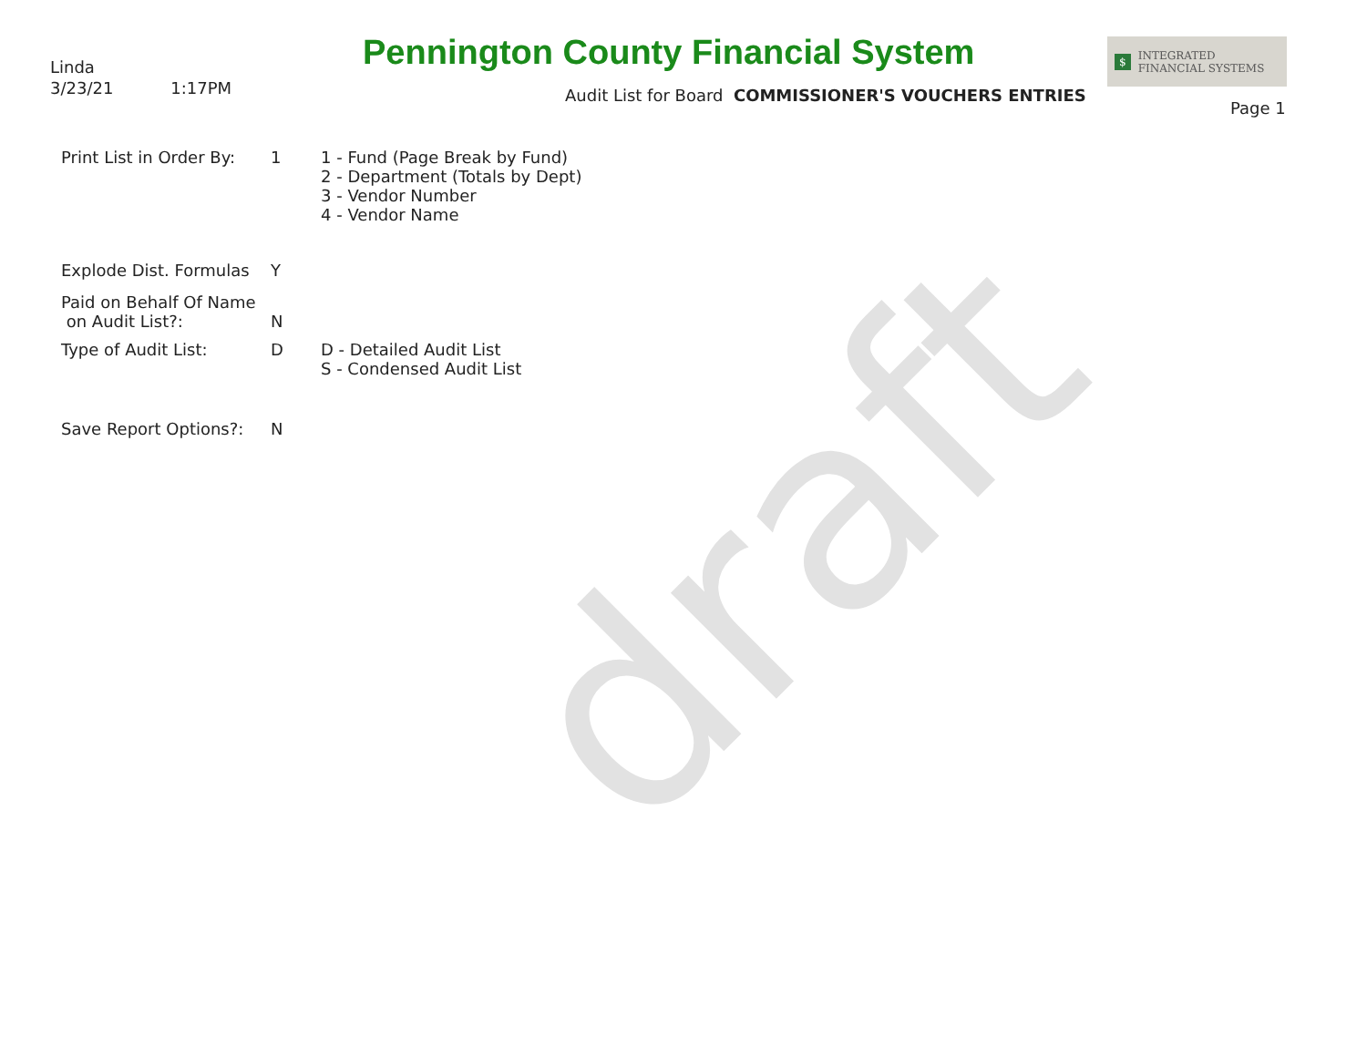draft
Linda
3/23/21 1:17PM
Pennington County Financial System
Audit List for Board COMMISSIONER'S VOUCHERS ENTRIES
$ INTEGRATED
FINANCIAL SYSTEMS
Page 1
Print List in Order By:
1 1 - Fund (Page Break by Fund)
2 - Department (Totals by Dept)
3 - Vendor Number
4 - Vendor Name
Explode Dist. Formulas
Y
Paid on Behalf Of Name
on Audit List?:
N
Type of Audit List: D D - Detailed Audit List
S - Condensed Audit List
Save Report Options?: N